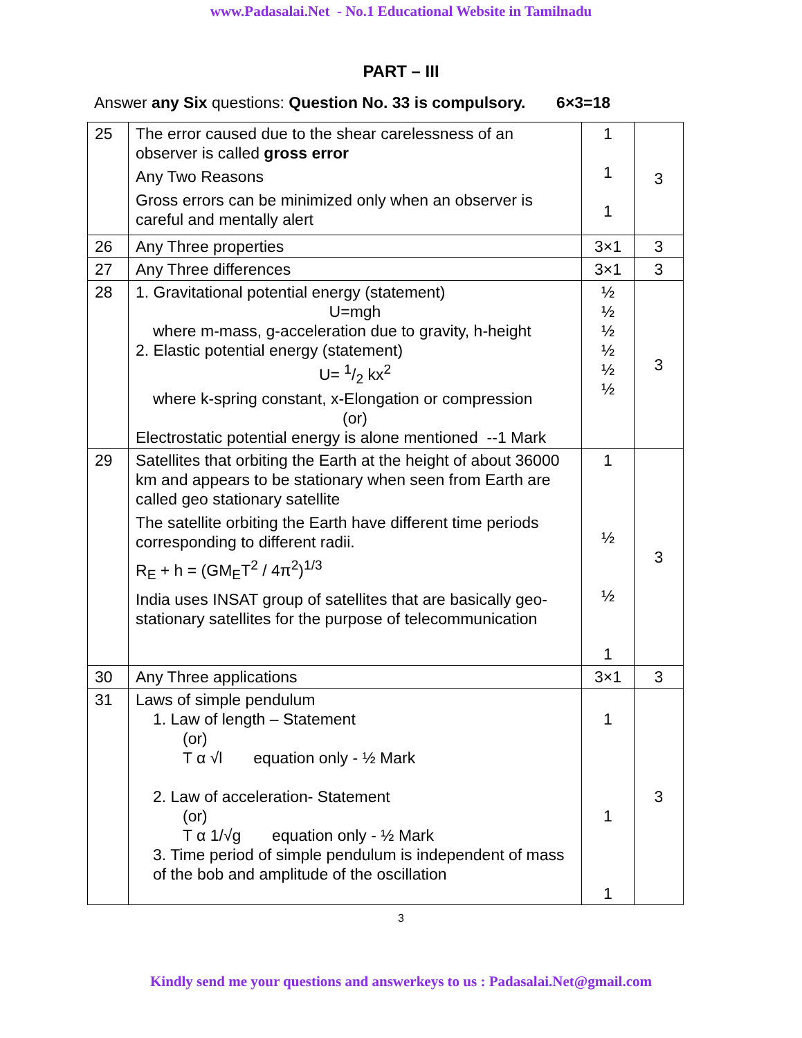www.Padasalai.Net - No.1 Educational Website in Tamilnadu
PART – III
Answer any Six questions: Question No. 33 is compulsory. 6×3=18
| 25 | The error caused due to the shear carelessness of an observer is called gross error Any Two Reasons Gross errors can be minimized only when an observer is careful and mentally alert | 1 1 1 | 3 |
| 26 | Any Three properties | 3×1 | 3 |
| 27 | Any Three differences | 3×1 | 3 |
| 28 | 1. Gravitational potential energy (statement) U=mgh where m-mass, g-acceleration due to gravity, h-height 2. Elastic potential energy (statement) U= 1/2 kx<sup>2</sup> where k-spring constant, x-Elongation or compression (or) Electrostatic potential energy is alone mentioned --1 Mark | ½ ½ ½ ½ ½ ½ | 3 |
| 29 | Satellites that orbiting the Earth at the height of about 36000 km and appears to be stationary when seen from Earth are called geo stationary satellite The satellite orbiting the Earth have different time periods corresponding to different radii. R<sub>E</sub> + h = (GM<sub>E</sub>T<sup>2</sup> / 4π<sup>2</sup>)<sup>1/3</sup> India uses INSAT group of satellites that are basically geo- stationary satellites for the purpose of telecommunication | 1 ½ ½ 1 | 3 |
| 30 | Any Three applications | 3×1 | 3 |
| 31 | Laws of simple pendulum 1. Law of length – Statement (or) T α √l equation only - ½ Mark 2. Law of acceleration- Statement (or) T α 1/√g equation only - ½ Mark 3. Time period of simple pendulum is independent of mass of the bob and amplitude of the oscillation | 1 1 1 | 3 |
3
Kindly send me your questions and answerkeys to us : Padasalai.Net@gmail.com